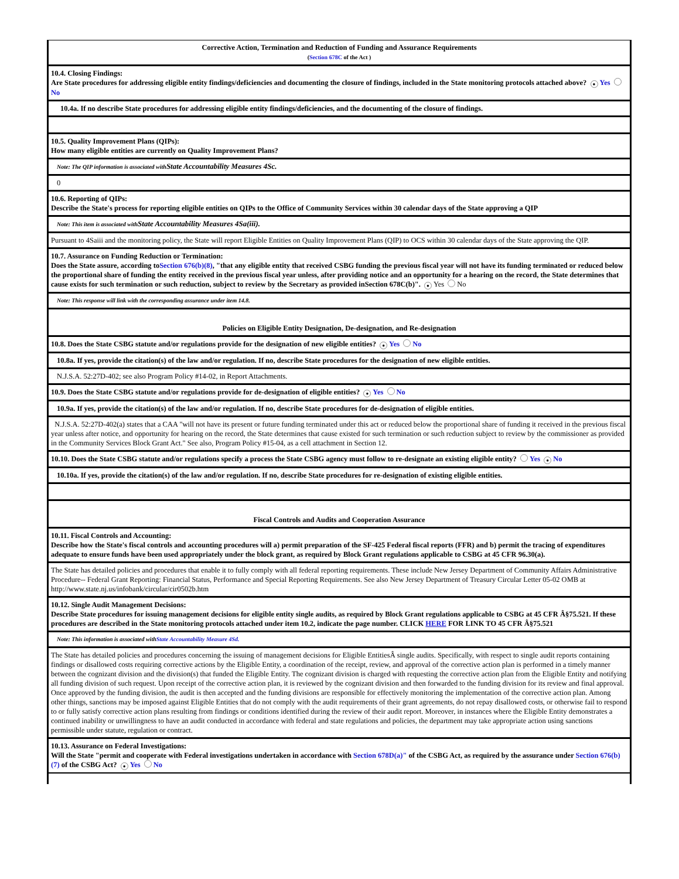Corrective Action, Termination and Reduction of Funding and Assurance Requirements
(Section 678C of the Act )
10.4. Closing Findings:
Are State procedures for addressing eligible entity findings/deficiencies and documenting the closure of findings, included in the State monitoring protocols attached above? ● Yes No
10.4a. If no describe State procedures for addressing eligible entity findings/deficiencies, and the documenting of the closure of findings.
10.5. Quality Improvement Plans (QIPs):
How many eligible entities are currently on Quality Improvement Plans?
Note: The QIP information is associated withState Accountability Measures 4Sc.
0
10.6. Reporting of QIPs:
Describe the State's process for reporting eligible entities on QIPs to the Office of Community Services within 30 calendar days of the State approving a QIP
Note: This item is associated withState Accountability Measures 4Sa(iii).
Pursuant to 4Saiii and the monitoring policy, the State will report Eligible Entities on Quality Improvement Plans (QIP) to OCS within 30 calendar days of the State approving the QIP.
10.7. Assurance on Funding Reduction or Termination:
Does the State assure, according toSection 676(b)(8), "that any eligible entity that received CSBG funding the previous fiscal year will not have its funding terminated or reduced below the proportional share of funding the entity received in the previous fiscal year unless, after providing notice and an opportunity for a hearing on the record, the State determines that cause exists for such termination or such reduction, subject to review by the Secretary as provided inSection 678C(b)". ● Yes No
Note: This response will link with the corresponding assurance under item 14.8.
Policies on Eligible Entity Designation, De-designation, and Re-designation
10.8. Does the State CSBG statute and/or regulations provide for the designation of new eligible entities? ● Yes No
10.8a. If yes, provide the citation(s) of the law and/or regulation. If no, describe State procedures for the designation of new eligible entities.
N.J.S.A. 52:27D-402; see also Program Policy #14-02, in Report Attachments.
10.9. Does the State CSBG statute and/or regulations provide for de-designation of eligible entities? ● Yes No
10.9a. If yes, provide the citation(s) of the law and/or regulation. If no, describe State procedures for de-designation of eligible entities.
N.J.S.A. 52:27D-402(a) states that a CAA "will not have its present or future funding terminated under this act or reduced below the proportional share of funding it received in the previous fiscal year unless after notice, and opportunity for hearing on the record, the State determines that cause existed for such termination or such reduction subject to review by the commissioner as provided in the Community Services Block Grant Act." See also, Program Policy #15-04, as a cell attachment in Section 12.
10.10. Does the State CSBG statute and/or regulations specify a process the State CSBG agency must follow to re-designate an existing eligible entity? Yes ● No
10.10a. If yes, provide the citation(s) of the law and/or regulation. If no, describe State procedures for re-designation of existing eligible entities.
Fiscal Controls and Audits and Cooperation Assurance
10.11. Fiscal Controls and Accounting:
Describe how the State's fiscal controls and accounting procedures will a) permit preparation of the SF-425 Federal fiscal reports (FFR) and b) permit the tracing of expenditures adequate to ensure funds have been used appropriately under the block grant, as required by Block Grant regulations applicable to CSBG at 45 CFR 96.30(a).
The State has detailed policies and procedures that enable it to fully comply with all federal reporting requirements. These include New Jersey Department of Community Affairs Administrative Procedure-- Federal Grant Reporting: Financial Status, Performance and Special Reporting Requirements. See also New Jersey Department of Treasury Circular Letter 05-02 OMB at http://www.state.nj.us/infobank/circular/cir0502b.htm
10.12. Single Audit Management Decisions:
Describe State procedures for issuing management decisions for eligible entity single audits, as required by Block Grant regulations applicable to CSBG at 45 CFR Â§75.521. If these procedures are described in the State monitoring protocols attached under item 10.2, indicate the page number. CLICK HERE FOR LINK TO 45 CFR Â§75.521
Note: This information is associated withState Accountability Measure 4Sd.
The State has detailed policies and procedures concerning the issuing of management decisions for Eligible EntitiesÂ single audits. Specifically, with respect to single audit reports containing findings or disallowed costs requiring corrective actions by the Eligible Entity, a coordination of the receipt, review, and approval of the corrective action plan is performed in a timely manner between the cognizant division and the division(s) that funded the Eligible Entity. The cognizant division is charged with requesting the corrective action plan from the Eligible Entity and notifying all funding division of such request. Upon receipt of the corrective action plan, it is reviewed by the cognizant division and then forwarded to the funding division for its review and final approval. Once approved by the funding division, the audit is then accepted and the funding divisions are responsible for effectively monitoring the implementation of the corrective action plan. Among other things, sanctions may be imposed against Eligible Entities that do not comply with the audit requirements of their grant agreements, do not repay disallowed costs, or otherwise fail to respond to or fully satisfy corrective action plans resulting from findings or conditions identified during the review of their audit report. Moreover, in instances where the Eligible Entity demonstrates a continued inability or unwillingness to have an audit conducted in accordance with federal and state regulations and policies, the department may take appropriate action using sanctions permissible under statute, regulation or contract.
10.13. Assurance on Federal Investigations:
Will the State "permit and cooperate with Federal investigations undertaken in accordance with Section 678D(a)" of the CSBG Act, as required by the assurance under Section 676(b)(7) of the CSBG Act? ● Yes No